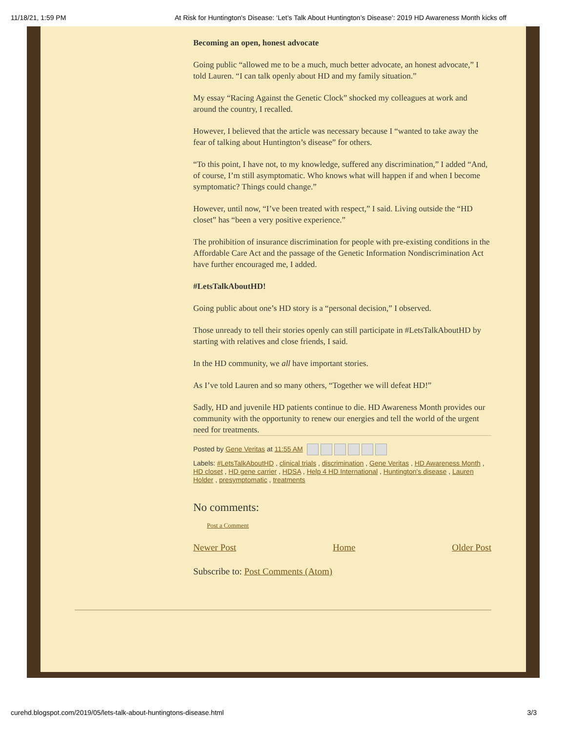11/18/21, 1:59 PM At Risk for Huntington's Disease: ‘Let’s Talk About Huntington’s Disease’: 2019 HD Awareness Month kicks off
Becoming an open, honest advocate
Going public “allowed me to be a much, much better advocate, an honest advocate,” I told Lauren. “I can talk openly about HD and my family situation.”
My essay “Racing Against the Genetic Clock” shocked my colleagues at work and around the country, I recalled.
However, I believed that the article was necessary because I “wanted to take away the fear of talking about Huntington’s disease” for others.
“To this point, I have not, to my knowledge, suffered any discrimination,” I added “And, of course, I’m still asymptomatic. Who knows what will happen if and when I become symptomatic? Things could change.”
However, until now, “I’ve been treated with respect,” I said. Living outside the “HD closet” has “been a very positive experience.”
The prohibition of insurance discrimination for people with pre-existing conditions in the Affordable Care Act and the passage of the Genetic Information Nondiscrimination Act have further encouraged me, I added.
#LetsTalkAboutHD!
Going public about one’s HD story is a “personal decision,” I observed.
Those unready to tell their stories openly can still participate in #LetsTalkAboutHD by starting with relatives and close friends, I said.
In the HD community, we all have important stories.
As I’ve told Lauren and so many others, “Together we will defeat HD!”
Sadly, HD and juvenile HD patients continue to die. HD Awareness Month provides our community with the opportunity to renew our energies and tell the world of the urgent need for treatments.
Posted by Gene Veritas at 11:55 AM
Labels: #LetsTalkAboutHD , clinical trials , discrimination , Gene Veritas , HD Awareness Month , HD closet , HD gene carrier , HDSA , Help 4 HD International , Huntington's disease , Lauren Holder , presymptomatic , treatments
No comments:
Post a Comment
Newer Post Home Older Post
Subscribe to: Post Comments (Atom)
curehd.blogspot.com/2019/05/lets-talk-about-huntingtons-disease.html 3/3